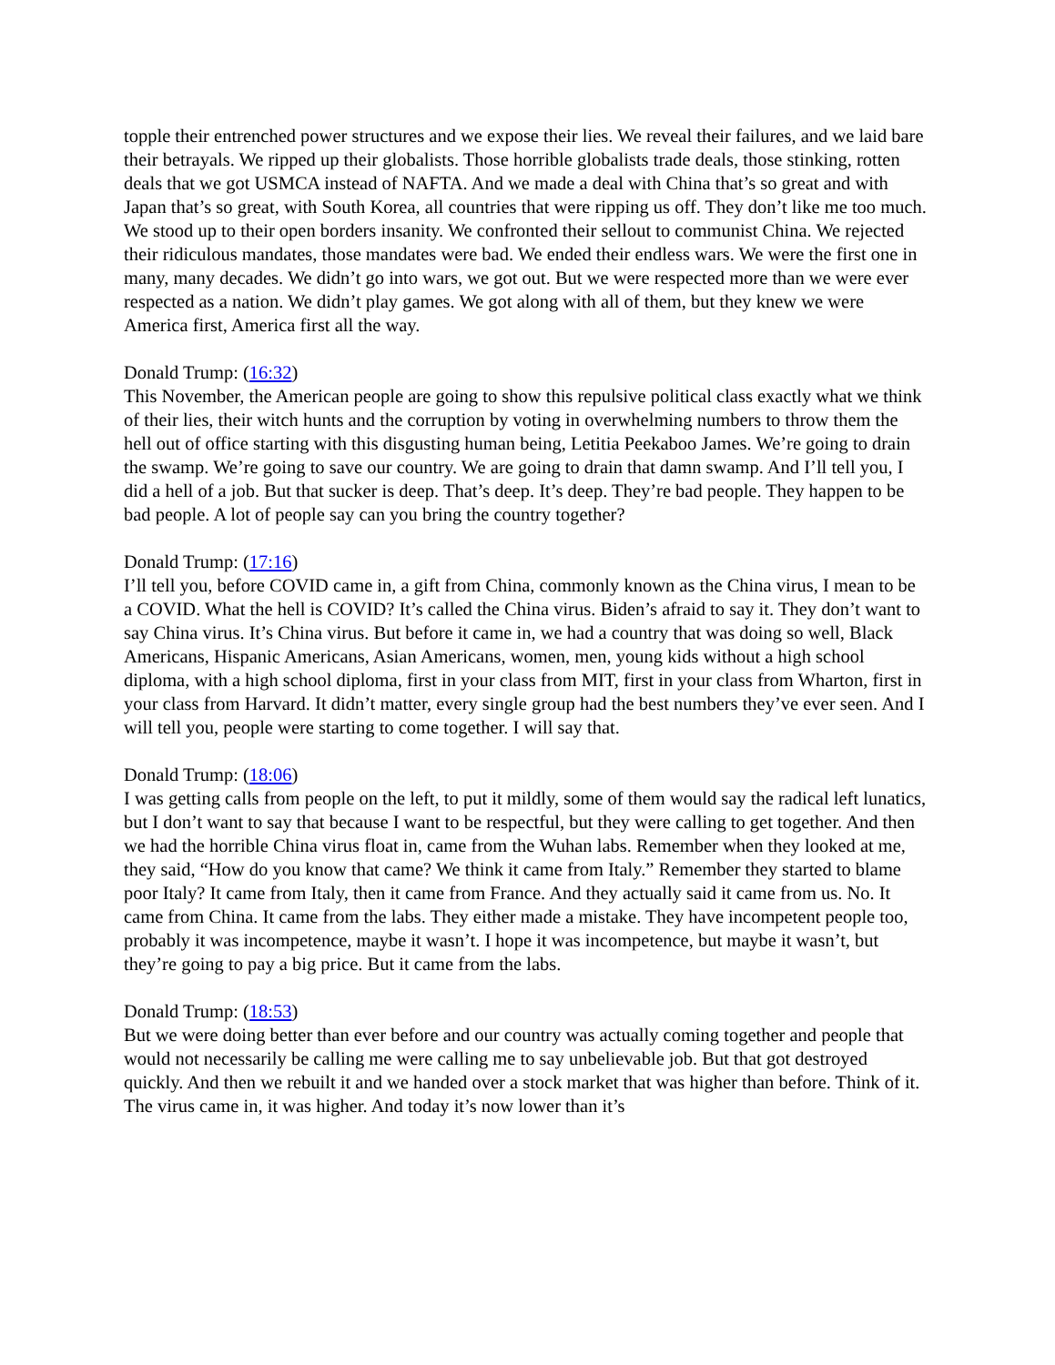topple their entrenched power structures and we expose their lies. We reveal their failures, and we laid bare their betrayals. We ripped up their globalists. Those horrible globalists trade deals, those stinking, rotten deals that we got USMCA instead of NAFTA. And we made a deal with China that’s so great and with Japan that’s so great, with South Korea, all countries that were ripping us off. They don’t like me too much. We stood up to their open borders insanity. We confronted their sellout to communist China. We rejected their ridiculous mandates, those mandates were bad. We ended their endless wars. We were the first one in many, many decades. We didn’t go into wars, we got out. But we were respected more than we were ever respected as a nation. We didn’t play games. We got along with all of them, but they knew we were America first, America first all the way.
Donald Trump: (16:32)
This November, the American people are going to show this repulsive political class exactly what we think of their lies, their witch hunts and the corruption by voting in overwhelming numbers to throw them the hell out of office starting with this disgusting human being, Letitia Peekaboo James. We’re going to drain the swamp. We’re going to save our country. We are going to drain that damn swamp. And I’ll tell you, I did a hell of a job. But that sucker is deep. That’s deep. It’s deep. They’re bad people. They happen to be bad people. A lot of people say can you bring the country together?
Donald Trump: (17:16)
I’ll tell you, before COVID came in, a gift from China, commonly known as the China virus, I mean to be a COVID. What the hell is COVID? It’s called the China virus. Biden’s afraid to say it. They don’t want to say China virus. It’s China virus. But before it came in, we had a country that was doing so well, Black Americans, Hispanic Americans, Asian Americans, women, men, young kids without a high school diploma, with a high school diploma, first in your class from MIT, first in your class from Wharton, first in your class from Harvard. It didn’t matter, every single group had the best numbers they’ve ever seen. And I will tell you, people were starting to come together. I will say that.
Donald Trump: (18:06)
I was getting calls from people on the left, to put it mildly, some of them would say the radical left lunatics, but I don’t want to say that because I want to be respectful, but they were calling to get together. And then we had the horrible China virus float in, came from the Wuhan labs. Remember when they looked at me, they said, “How do you know that came? We think it came from Italy.” Remember they started to blame poor Italy? It came from Italy, then it came from France. And they actually said it came from us. No. It came from China. It came from the labs. They either made a mistake. They have incompetent people too, probably it was incompetence, maybe it wasn’t. I hope it was incompetence, but maybe it wasn’t, but they’re going to pay a big price. But it came from the labs.
Donald Trump: (18:53)
But we were doing better than ever before and our country was actually coming together and people that would not necessarily be calling me were calling me to say unbelievable job. But that got destroyed quickly. And then we rebuilt it and we handed over a stock market that was higher than before. Think of it. The virus came in, it was higher. And today it’s now lower than it’s